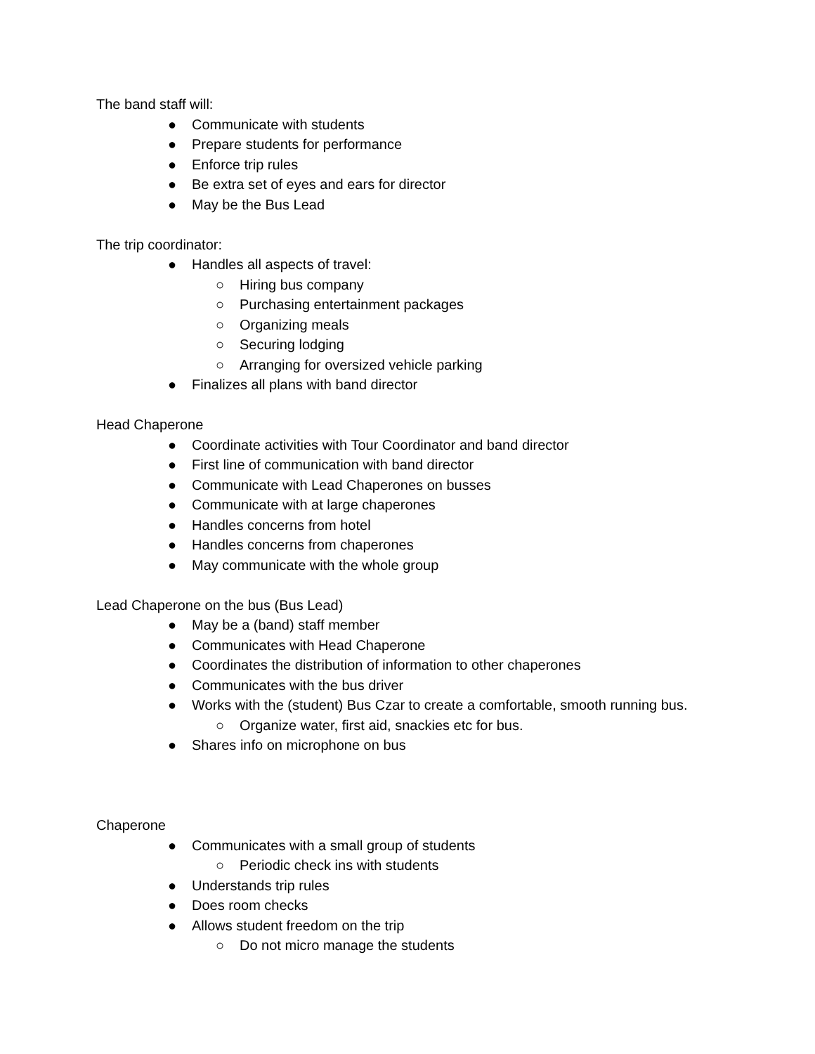The band staff will:
● Communicate with students
● Prepare students for performance
● Enforce trip rules
● Be extra set of eyes and ears for director
● May be the Bus Lead
The trip coordinator:
● Handles all aspects of travel:
○ Hiring bus company
○ Purchasing entertainment packages
○ Organizing meals
○ Securing lodging
○ Arranging for oversized vehicle parking
● Finalizes all plans with band director
Head Chaperone
● Coordinate activities with Tour Coordinator and band director
● First line of communication with band director
● Communicate with Lead Chaperones on busses
● Communicate with at large chaperones
● Handles concerns from hotel
● Handles concerns from chaperones
● May communicate with the whole group
Lead Chaperone on the bus (Bus Lead)
● May be a (band) staff member
● Communicates with Head Chaperone
● Coordinates the distribution of information to other chaperones
● Communicates with the bus driver
● Works with the (student) Bus Czar to create a comfortable, smooth running bus.
○ Organize water, first aid, snackies etc for bus.
● Shares info on microphone on bus
Chaperone
● Communicates with a small group of students
○ Periodic check ins with students
● Understands trip rules
● Does room checks
● Allows student freedom on the trip
○ Do not micro manage the students